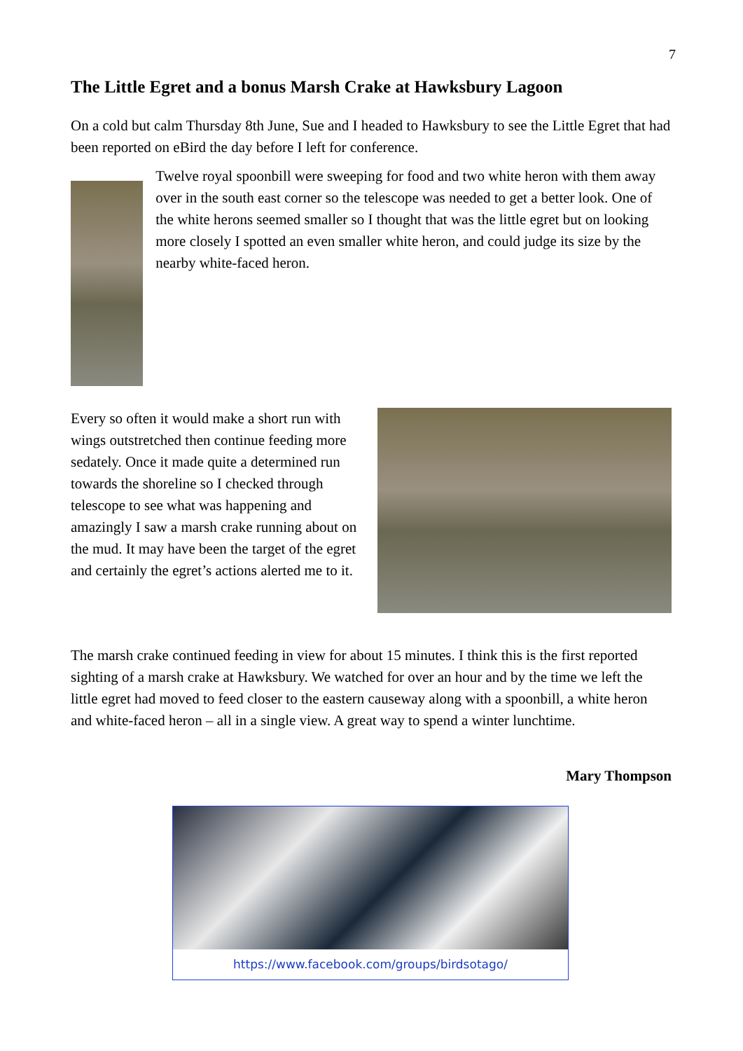7
The Little Egret and a bonus Marsh Crake at Hawksbury Lagoon
On a cold but calm Thursday 8th June, Sue and I headed to Hawksbury to see the Little Egret that had been reported on eBird the day before I left for conference.
Twelve royal spoonbill were sweeping for food and two white heron with them away over in the south east corner so the telescope was needed to get a better look. One of the white herons seemed smaller so I thought that was the little egret but on looking more closely I spotted an even smaller white heron, and could judge its size by the nearby white-faced heron.
Every so often it would make a short run with wings outstretched then continue feeding more sedately. Once it made quite a determined run towards the shoreline so I checked through telescope to see what was happening and amazingly I saw a marsh crake running about on the mud. It may have been the target of the egret and certainly the egret’s actions alerted me to it.
The marsh crake continued feeding in view for about 15 minutes. I think this is the first reported sighting of a marsh crake at Hawksbury. We watched for over an hour and by the time we left the little egret had moved to feed closer to the eastern causeway along with a spoonbill, a white heron and white-faced heron – all in a single view. A great way to spend a winter lunchtime.
Mary Thompson
https://www.facebook.com/groups/birdsotago/